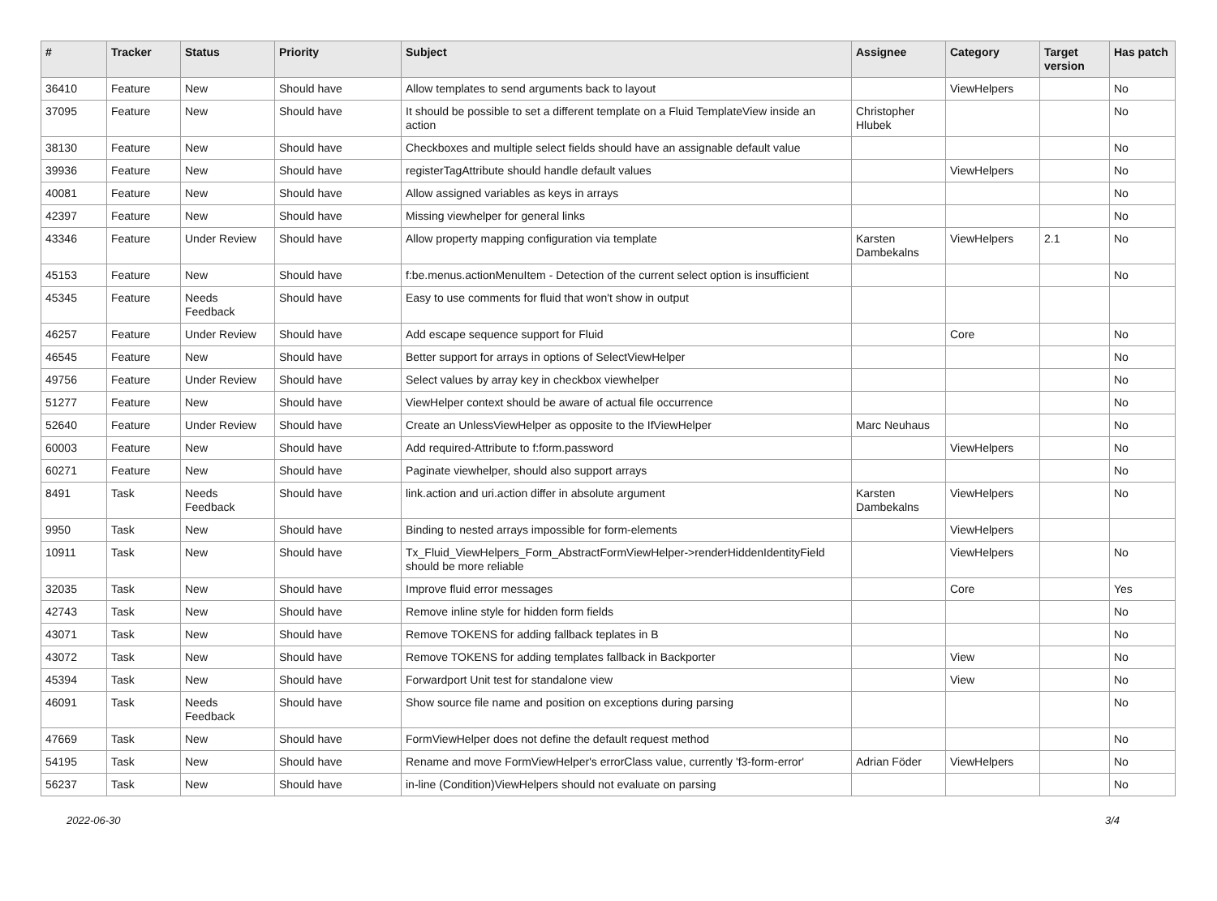| # | Tracker | Status | Priority | Subject | Assignee | Category | Target version | Has patch |
| --- | --- | --- | --- | --- | --- | --- | --- | --- |
| 36410 | Feature | New | Should have | Allow templates to send arguments back to layout | | ViewHelpers | | No |
| 37095 | Feature | New | Should have | It should be possible to set a different template on a Fluid TemplateView inside an action | Christopher Hlubek | | | No |
| 38130 | Feature | New | Should have | Checkboxes and multiple select fields should have an assignable default value | | | | No |
| 39936 | Feature | New | Should have | registerTagAttribute should handle default values | | ViewHelpers | | No |
| 40081 | Feature | New | Should have | Allow assigned variables as keys in arrays | | | | No |
| 42397 | Feature | New | Should have | Missing viewhelper for general links | | | | No |
| 43346 | Feature | Under Review | Should have | Allow property mapping configuration via template | Karsten Dambekalns | ViewHelpers | 2.1 | No |
| 45153 | Feature | New | Should have | f:be.menus.actionMenuItem - Detection of the current select option is insufficient | | | | No |
| 45345 | Feature | Needs Feedback | Should have | Easy to use comments for fluid that won't show in output | | | | |
| 46257 | Feature | Under Review | Should have | Add escape sequence support for Fluid | | Core | | No |
| 46545 | Feature | New | Should have | Better support for arrays in options of SelectViewHelper | | | | No |
| 49756 | Feature | Under Review | Should have | Select values by array key in checkbox viewhelper | | | | No |
| 51277 | Feature | New | Should have | ViewHelper context should be aware of actual file occurrence | | | | No |
| 52640 | Feature | Under Review | Should have | Create an UnlessViewHelper as opposite to the IfViewHelper | Marc Neuhaus | | | No |
| 60003 | Feature | New | Should have | Add required-Attribute to f:form.password | | ViewHelpers | | No |
| 60271 | Feature | New | Should have | Paginate viewhelper, should also support arrays | | | | No |
| 8491 | Task | Needs Feedback | Should have | link.action and uri.action differ in absolute argument | Karsten Dambekalns | ViewHelpers | | No |
| 9950 | Task | New | Should have | Binding to nested arrays impossible for form-elements | | ViewHelpers | | |
| 10911 | Task | New | Should have | Tx_Fluid_ViewHelpers_Form_AbstractFormViewHelper->renderHiddenIdentityField should be more reliable | | ViewHelpers | | No |
| 32035 | Task | New | Should have | Improve fluid error messages | | Core | | Yes |
| 42743 | Task | New | Should have | Remove inline style for hidden form fields | | | | No |
| 43071 | Task | New | Should have | Remove TOKENS for adding fallback teplates in B | | | | No |
| 43072 | Task | New | Should have | Remove TOKENS for adding templates fallback in Backporter | | View | | No |
| 45394 | Task | New | Should have | Forwardport Unit test for standalone view | | View | | No |
| 46091 | Task | Needs Feedback | Should have | Show source file name and position on exceptions during parsing | | | | No |
| 47669 | Task | New | Should have | FormViewHelper does not define the default request method | | | | No |
| 54195 | Task | New | Should have | Rename and move FormViewHelper's errorClass value, currently 'f3-form-error' | Adrian Föder | ViewHelpers | | No |
| 56237 | Task | New | Should have | in-line (Condition)ViewHelpers should not evaluate on parsing | | | | No |
2022-06-30 3/4